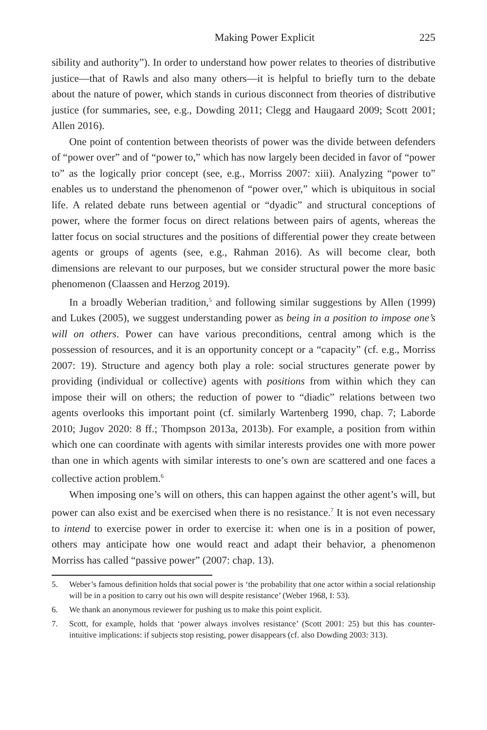Making Power Explicit 225
sibility and authority”). In order to understand how power relates to theories of distributive justice—that of Rawls and also many others—it is helpful to briefly turn to the debate about the nature of power, which stands in curious disconnect from theories of distributive justice (for summaries, see, e.g., Dowding 2011; Clegg and Haugaard 2009; Scott 2001; Allen 2016).
One point of contention between theorists of power was the divide between defenders of “power over” and of “power to,” which has now largely been decided in favor of “power to” as the logically prior concept (see, e.g., Morriss 2007: xiii). Analyzing “power to” enables us to understand the phenomenon of “power over,” which is ubiquitous in social life. A related debate runs between agential or “dyadic” and structural conceptions of power, where the former focus on direct relations between pairs of agents, whereas the latter focus on social structures and the positions of differential power they create between agents or groups of agents (see, e.g., Rahman 2016). As will become clear, both dimensions are relevant to our purposes, but we consider structural power the more basic phenomenon (Claassen and Herzog 2019).
In a broadly Weberian tradition,<sup>5</sup> and following similar suggestions by Allen (1999) and Lukes (2005), we suggest understanding power as being in a position to impose one’s will on others. Power can have various preconditions, central among which is the possession of resources, and it is an opportunity concept or a “capacity” (cf. e.g., Morriss 2007: 19). Structure and agency both play a role: social structures generate power by providing (individual or collective) agents with positions from within which they can impose their will on others; the reduction of power to “diadic” relations between two agents overlooks this important point (cf. similarly Wartenberg 1990, chap. 7; Laborde 2010; Jugov 2020: 8 ff.; Thompson 2013a, 2013b). For example, a position from within which one can coordinate with agents with similar interests provides one with more power than one in which agents with similar interests to one’s own are scattered and one faces a collective action problem.<sup>6</sup>
When imposing one’s will on others, this can happen against the other agent’s will, but power can also exist and be exercised when there is no resistance.<sup>7</sup> It is not even necessary to intend to exercise power in order to exercise it: when one is in a position of power, others may anticipate how one would react and adapt their behavior, a phenomenon Morriss has called “passive power” (2007: chap. 13).
5. Weber’s famous definition holds that social power is ‘the probability that one actor within a social relationship will be in a position to carry out his own will despite resistance’ (Weber 1968, I: 53).
6. We thank an anonymous reviewer for pushing us to make this point explicit.
7. Scott, for example, holds that ‘power always involves resistance’ (Scott 2001: 25) but this has counter-intuitive implications: if subjects stop resisting, power disappears (cf. also Dowding 2003: 313).